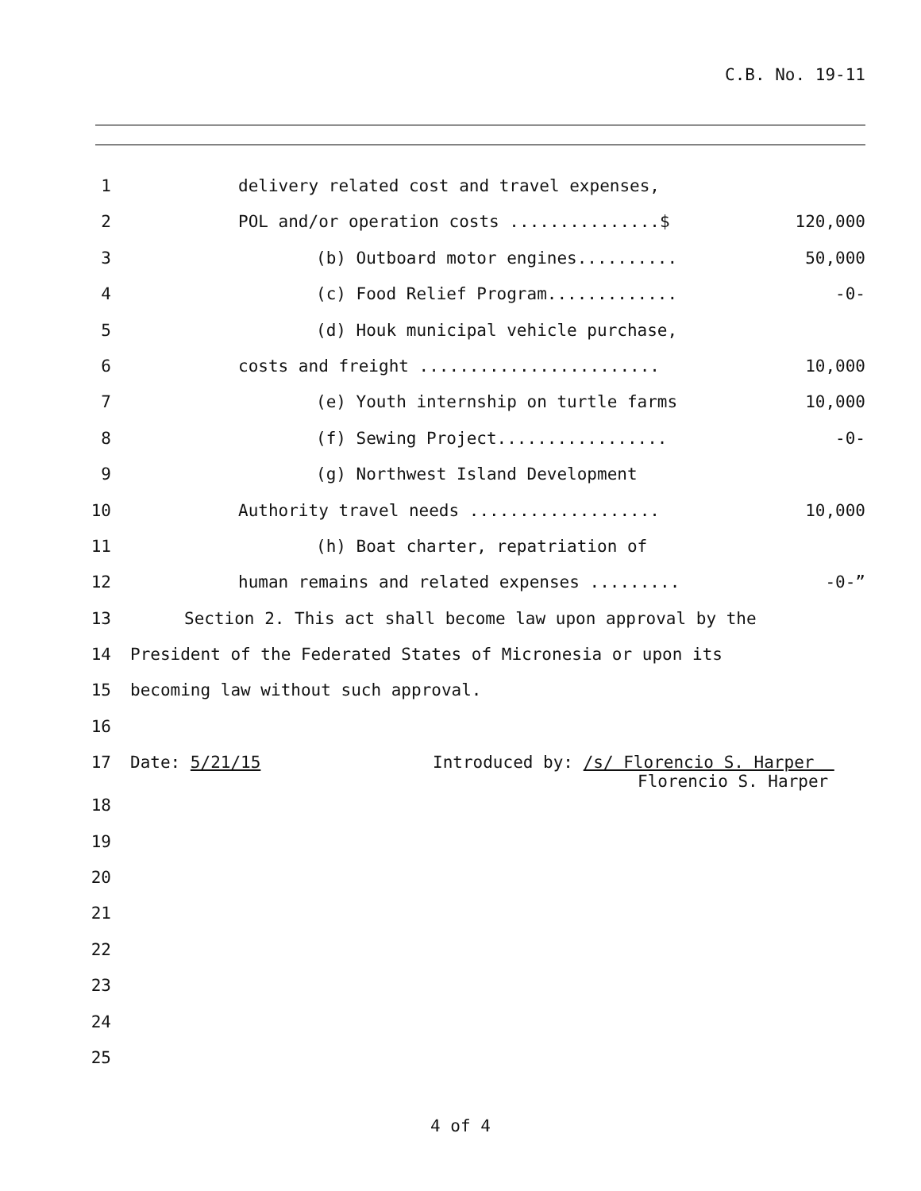C.B. No. 19-11
1 delivery related cost and travel expenses,
2 POL and/or operation costs ...............$
120,000
3 (b) Outboard motor engines..........
50,000
4 (c) Food Relief Program.............
-0-
5 (d) Houk municipal vehicle purchase,
6 costs and freight ........................
10,000
7 (e) Youth internship on turtle farms
10,000
8 (f) Sewing Project.................
-0-
9 (g) Northwest Island Development
10 Authority travel needs ...................
10,000
11 (h) Boat charter, repatriation of
12 human remains and related expenses .........
-0-”
13 Section 2. This act shall become law upon approval by the
14 President of the Federated States of Micronesia or upon its
15 becoming law without such approval.
16
17 Date: 5/21/15 Introduced by: /s/ Florencio S. Harper
Florencio S. Harper
18
19
20
21
22
23
24
25
4 of 4